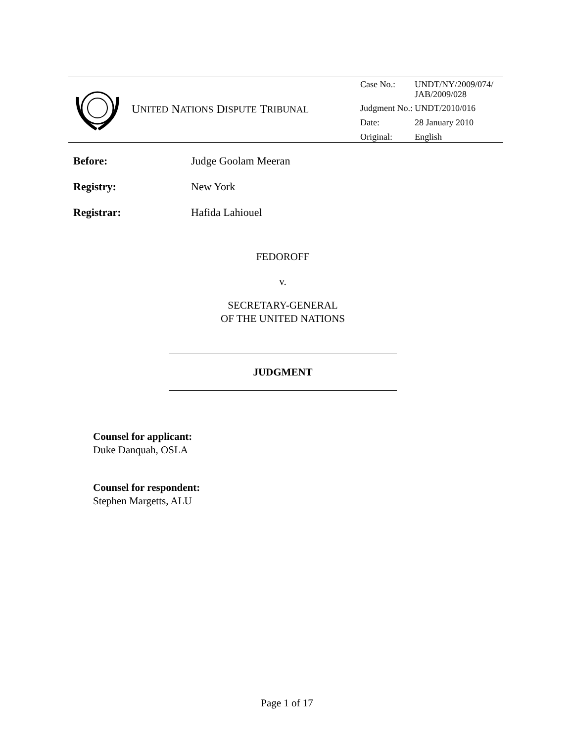U NITED N ATIONS D ISPUTE T RIBUNAL
| Case No.: | UNDT/NY/2009/074/ JAB/2009/028 |
| Judgment No.: | UNDT/2010/016 |
| Date: | 28 January 2010 |
| Original: | English |
Before: Judge Goolam Meeran
Registry: New York
Registrar: Hafida Lahiouel
FEDOROFF
v.
SECRETARY-GENERAL
OF THE UNITED NATIONS
JUDGMENT
Counsel for applicant:
Duke Danquah, OSLA
Counsel for respondent:
Stephen Margetts, ALU
Page 1 of 17